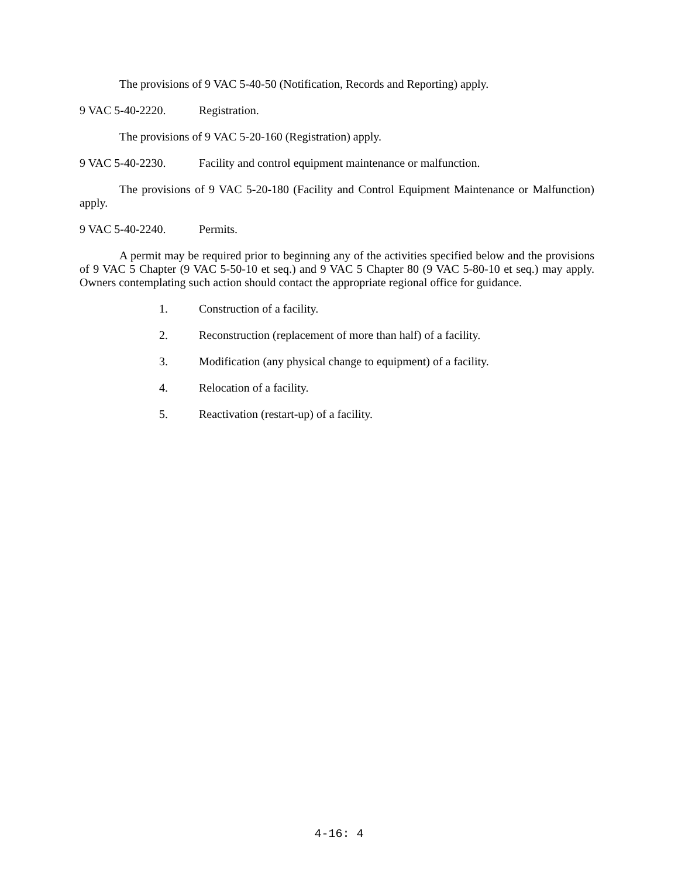The provisions of 9 VAC 5-40-50 (Notification, Records and Reporting) apply.
9 VAC 5-40-2220. Registration.
The provisions of 9 VAC 5-20-160 (Registration) apply.
9 VAC 5-40-2230. Facility and control equipment maintenance or malfunction.
The provisions of 9 VAC 5-20-180 (Facility and Control Equipment Maintenance or Malfunction) apply.
9 VAC 5-40-2240. Permits.
A permit may be required prior to beginning any of the activities specified below and the provisions of 9 VAC 5 Chapter (9 VAC 5-50-10 et seq.) and 9 VAC 5 Chapter 80 (9 VAC 5-80-10 et seq.) may apply. Owners contemplating such action should contact the appropriate regional office for guidance.
1. Construction of a facility.
2. Reconstruction (replacement of more than half) of a facility.
3. Modification (any physical change to equipment) of a facility.
4. Relocation of a facility.
5. Reactivation (restart-up) of a facility.
4-16: 4